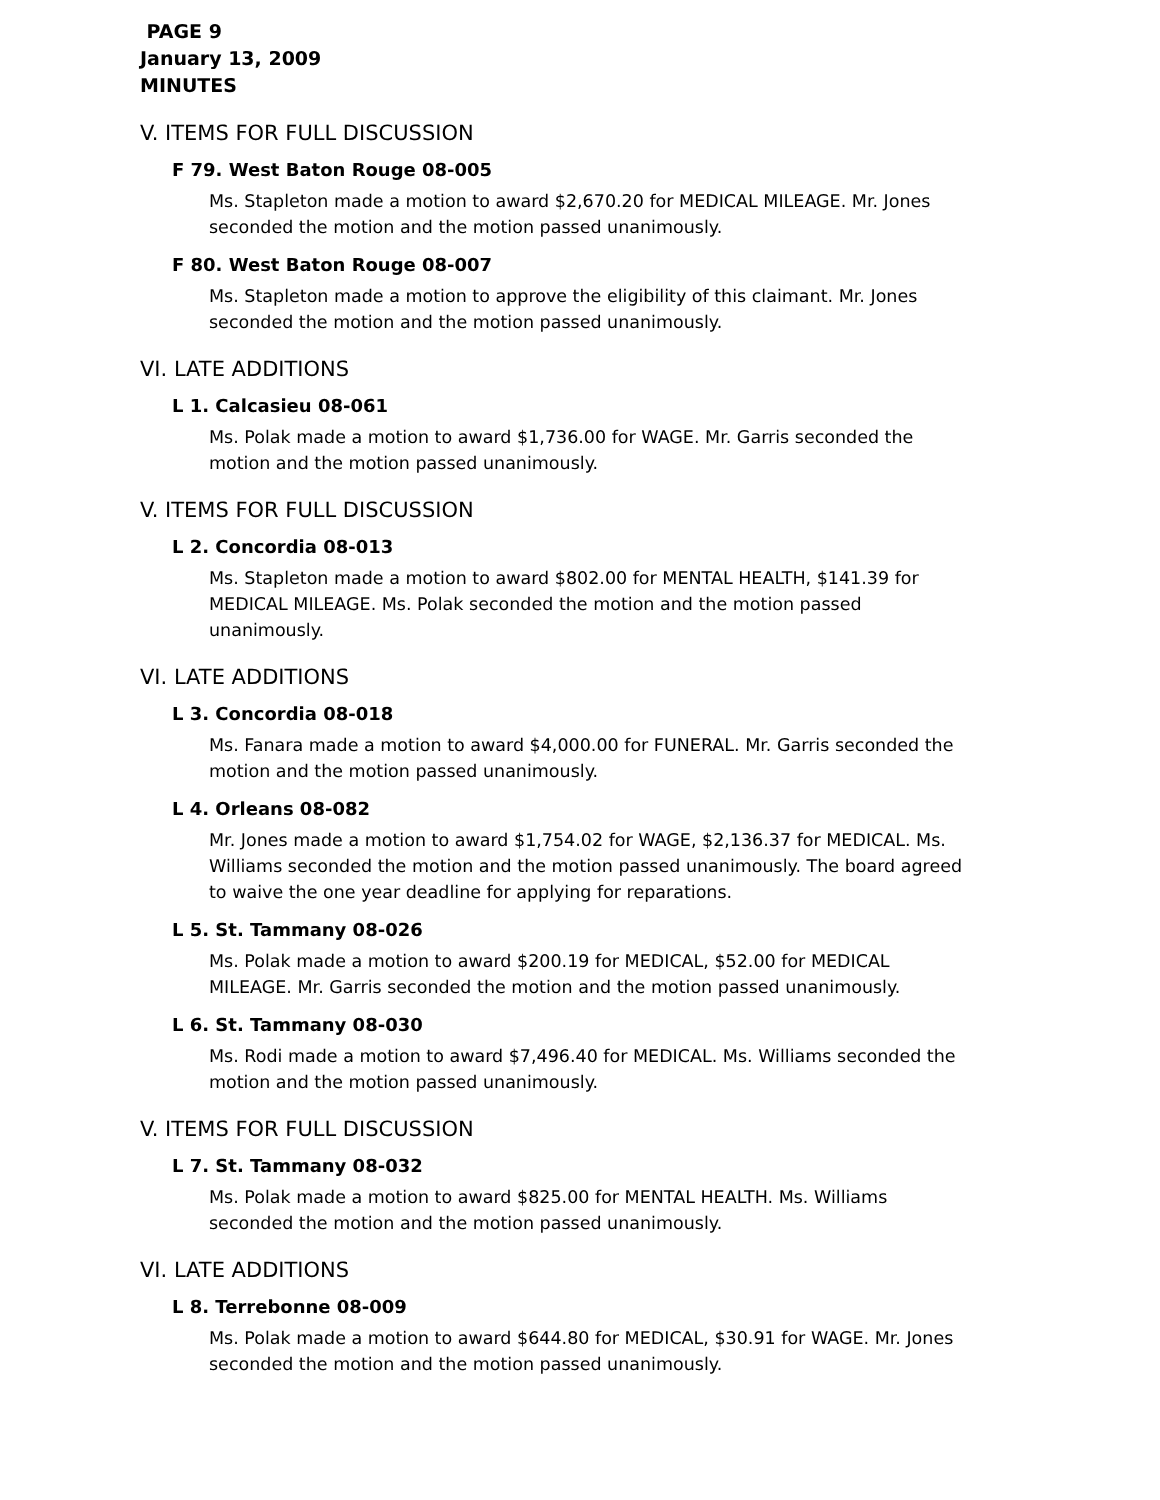PAGE 9
January 13, 2009
MINUTES
V. ITEMS FOR FULL DISCUSSION
F 79. West Baton Rouge 08-005
Ms. Stapleton made a motion to award $2,670.20 for MEDICAL MILEAGE. Mr. Jones seconded the motion and the motion passed unanimously.
F 80. West Baton Rouge 08-007
Ms. Stapleton made a motion to approve the eligibility of this claimant. Mr. Jones seconded the motion and the motion passed unanimously.
VI. LATE ADDITIONS
L 1. Calcasieu 08-061
Ms. Polak made a motion to award $1,736.00 for WAGE. Mr. Garris seconded the motion and the motion passed unanimously.
V. ITEMS FOR FULL DISCUSSION
L 2. Concordia 08-013
Ms. Stapleton made a motion to award $802.00 for MENTAL HEALTH, $141.39 for MEDICAL MILEAGE. Ms. Polak seconded the motion and the motion passed unanimously.
VI. LATE ADDITIONS
L 3. Concordia 08-018
Ms. Fanara made a motion to award $4,000.00 for FUNERAL. Mr. Garris seconded the motion and the motion passed unanimously.
L 4. Orleans 08-082
Mr. Jones made a motion to award $1,754.02 for WAGE, $2,136.37 for MEDICAL. Ms. Williams seconded the motion and the motion passed unanimously. The board agreed to waive the one year deadline for applying for reparations.
L 5. St. Tammany 08-026
Ms. Polak made a motion to award $200.19 for MEDICAL, $52.00 for MEDICAL MILEAGE. Mr. Garris seconded the motion and the motion passed unanimously.
L 6. St. Tammany 08-030
Ms. Rodi made a motion to award $7,496.40 for MEDICAL. Ms. Williams seconded the motion and the motion passed unanimously.
V. ITEMS FOR FULL DISCUSSION
L 7. St. Tammany 08-032
Ms. Polak made a motion to award $825.00 for MENTAL HEALTH. Ms. Williams seconded the motion and the motion passed unanimously.
VI. LATE ADDITIONS
L 8. Terrebonne 08-009
Ms. Polak made a motion to award $644.80 for MEDICAL, $30.91 for WAGE. Mr. Jones seconded the motion and the motion passed unanimously.